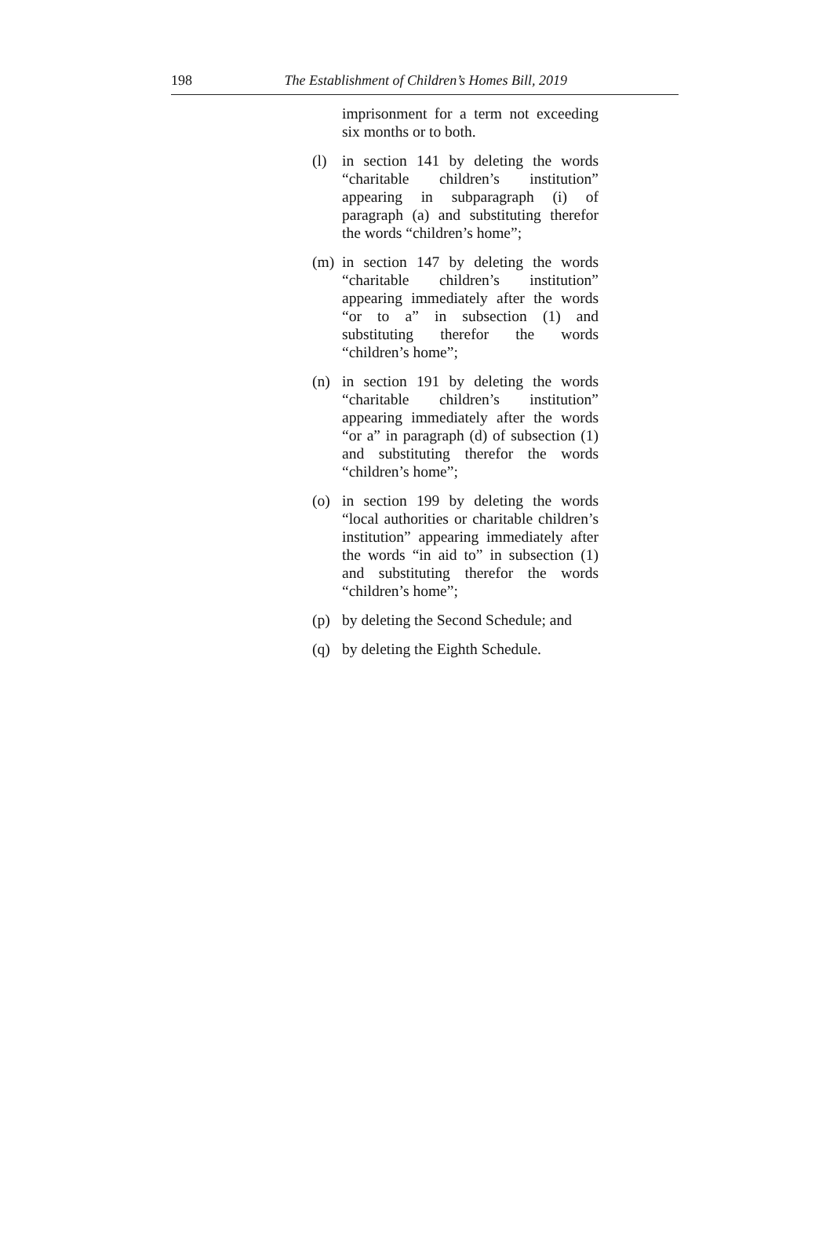198 The Establishment of Children’s Homes Bill, 2019
imprisonment for a term not exceeding six months or to both.
(l) in section 141 by deleting the words “charitable children’s institution” appearing in subparagraph (i) of paragraph (a) and substituting therefor the words “children’s home”;
(m) in section 147 by deleting the words “charitable children’s institution” appearing immediately after the words “or to a” in subsection (1) and substituting therefor the words “children’s home”;
(n) in section 191 by deleting the words “charitable children’s institution” appearing immediately after the words “or a” in paragraph (d) of subsection (1) and substituting therefor the words “children’s home”;
(o) in section 199 by deleting the words “local authorities or charitable children’s institution” appearing immediately after the words “in aid to” in subsection (1) and substituting therefor the words “children’s home”;
(p) by deleting the Second Schedule; and
(q) by deleting the Eighth Schedule.